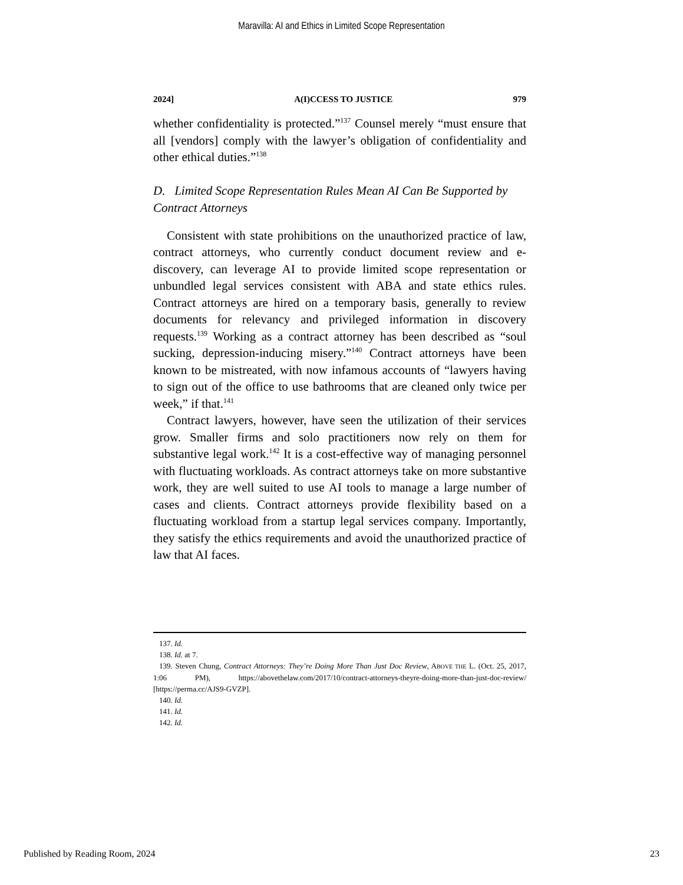Maravilla: AI and Ethics in Limited Scope Representation
2024] A(I)CCESS TO JUSTICE 979
whether confidentiality is protected.”<sup>137</sup> Counsel merely “must ensure that all [vendors] comply with the lawyer’s obligation of confidentiality and other ethical duties.”<sup>138</sup>
D. Limited Scope Representation Rules Mean AI Can Be Supported by Contract Attorneys
Consistent with state prohibitions on the unauthorized practice of law, contract attorneys, who currently conduct document review and e-discovery, can leverage AI to provide limited scope representation or unbundled legal services consistent with ABA and state ethics rules. Contract attorneys are hired on a temporary basis, generally to review documents for relevancy and privileged information in discovery requests.<sup>139</sup> Working as a contract attorney has been described as “soul sucking, depression-inducing misery.”<sup>140</sup> Contract attorneys have been known to be mistreated, with now infamous accounts of “lawyers having to sign out of the office to use bathrooms that are cleaned only twice per week,” if that.<sup>141</sup>
Contract lawyers, however, have seen the utilization of their services grow. Smaller firms and solo practitioners now rely on them for substantive legal work.<sup>142</sup> It is a cost-effective way of managing personnel with fluctuating workloads. As contract attorneys take on more substantive work, they are well suited to use AI tools to manage a large number of cases and clients. Contract attorneys provide flexibility based on a fluctuating workload from a startup legal services company. Importantly, they satisfy the ethics requirements and avoid the unauthorized practice of law that AI faces.
137. Id.
138. Id. at 7.
139. Steven Chung, Contract Attorneys: They’re Doing More Than Just Doc Review, ABOVE THE L. (Oct. 25, 2017, 1:06 PM), https://abovethelaw.com/2017/10/contract-attorneys-theyre-doing-more-than-just-doc-review/ [https://perma.cc/AJS9-GVZP].
140. Id.
141. Id.
142. Id.
Published by Reading Room, 2024 23